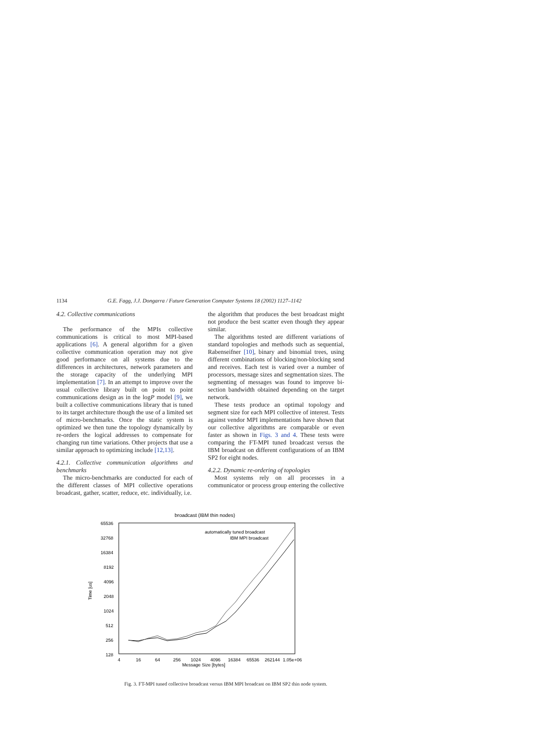1134 G.E. Fagg, J.J. Dongarra / Future Generation Computer Systems 18 (2002) 1127–1142
4.2. Collective communications
The performance of the MPIs collective communications is critical to most MPI-based applications [6]. A general algorithm for a given collective communication operation may not give good performance on all systems due to the differences in architectures, network parameters and the storage capacity of the underlying MPI implementation [7]. In an attempt to improve over the usual collective library built on point to point communications design as in the logP model [9], we built a collective communications library that is tuned to its target architecture though the use of a limited set of micro-benchmarks. Once the static system is optimized we then tune the topology dynamically by re-orders the logical addresses to compensate for changing run time variations. Other projects that use a similar approach to optimizing include [12,13].
4.2.1. Collective communication algorithms and benchmarks
The micro-benchmarks are conducted for each of the different classes of MPI collective operations broadcast, gather, scatter, reduce, etc. individually, i.e.
the algorithm that produces the best broadcast might not produce the best scatter even though they appear similar.
The algorithms tested are different variations of standard topologies and methods such as sequential, Rabenseifner [10], binary and binomial trees, using different combinations of blocking/non-blocking send and receives. Each test is varied over a number of processors, message sizes and segmentation sizes. The segmenting of messages was found to improve bi-section bandwidth obtained depending on the target network.
These tests produce an optimal topology and segment size for each MPI collective of interest. Tests against vendor MPI implementations have shown that our collective algorithms are comparable or even faster as shown in Figs. 3 and 4. These tests were comparing the FT-MPI tuned broadcast versus the IBM broadcast on different configurations of an IBM SP2 for eight nodes.
4.2.2. Dynamic re-ordering of topologies
Most systems rely on all processes in a communicator or process group entering the collective
broadcast (IBM thin nodes)
65536
32768
16384
8192
4096
2048
1024
512
256
128
Time [us]
4
16
64
256
1024
4096
16384
65536
262144
1.05e+06
Message Size [bytes]
automatically tuned broadcast
IBM MPI broadcast
Fig. 3. FT-MPI tuned collective broadcast versus IBM MPI broadcast on IBM SP2 thin node system.